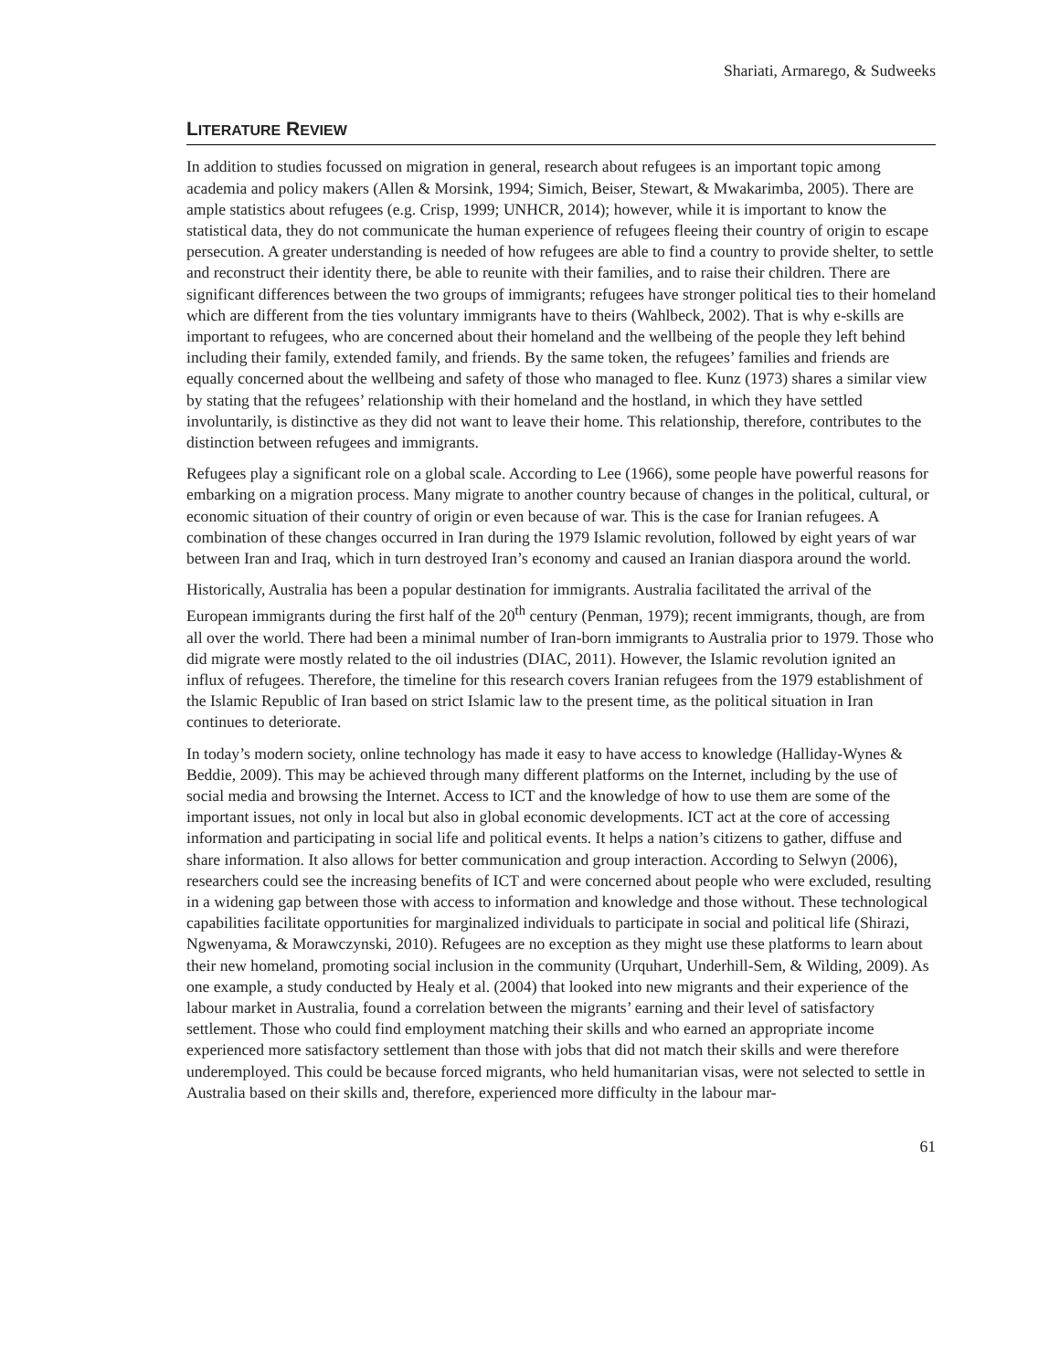Shariati, Armarego, & Sudweeks
LITERATURE REVIEW
In addition to studies focussed on migration in general, research about refugees is an important topic among academia and policy makers (Allen & Morsink, 1994; Simich, Beiser, Stewart, & Mwakarimba, 2005). There are ample statistics about refugees (e.g. Crisp, 1999; UNHCR, 2014); however, while it is important to know the statistical data, they do not communicate the human experience of refugees fleeing their country of origin to escape persecution. A greater understanding is needed of how refugees are able to find a country to provide shelter, to settle and reconstruct their identity there, be able to reunite with their families, and to raise their children. There are significant differences between the two groups of immigrants; refugees have stronger political ties to their homeland which are different from the ties voluntary immigrants have to theirs (Wahlbeck, 2002). That is why e-skills are important to refugees, who are concerned about their homeland and the wellbeing of the people they left behind including their family, extended family, and friends. By the same token, the refugees’ families and friends are equally concerned about the wellbeing and safety of those who managed to flee. Kunz (1973) shares a similar view by stating that the refugees’ relationship with their homeland and the hostland, in which they have settled involuntarily, is distinctive as they did not want to leave their home. This relationship, therefore, contributes to the distinction between refugees and immigrants.
Refugees play a significant role on a global scale. According to Lee (1966), some people have powerful reasons for embarking on a migration process. Many migrate to another country because of changes in the political, cultural, or economic situation of their country of origin or even because of war. This is the case for Iranian refugees. A combination of these changes occurred in Iran during the 1979 Islamic revolution, followed by eight years of war between Iran and Iraq, which in turn destroyed Iran’s economy and caused an Iranian diaspora around the world.
Historically, Australia has been a popular destination for immigrants. Australia facilitated the arrival of the European immigrants during the first half of the 20<sup>th</sup> century (Penman, 1979); recent immigrants, though, are from all over the world. There had been a minimal number of Iran-born immigrants to Australia prior to 1979. Those who did migrate were mostly related to the oil industries (DIAC, 2011). However, the Islamic revolution ignited an influx of refugees. Therefore, the timeline for this research covers Iranian refugees from the 1979 establishment of the Islamic Republic of Iran based on strict Islamic law to the present time, as the political situation in Iran continues to deteriorate.
In today’s modern society, online technology has made it easy to have access to knowledge (Halliday-Wynes & Beddie, 2009). This may be achieved through many different platforms on the Internet, including by the use of social media and browsing the Internet. Access to ICT and the knowledge of how to use them are some of the important issues, not only in local but also in global economic developments. ICT act at the core of accessing information and participating in social life and political events. It helps a nation’s citizens to gather, diffuse and share information. It also allows for better communication and group interaction. According to Selwyn (2006), researchers could see the increasing benefits of ICT and were concerned about people who were excluded, resulting in a widening gap between those with access to information and knowledge and those without. These technological capabilities facilitate opportunities for marginalized individuals to participate in social and political life (Shirazi, Ngwenyama, & Morawczynski, 2010). Refugees are no exception as they might use these platforms to learn about their new homeland, promoting social inclusion in the community (Urquhart, Underhill-Sem, & Wilding, 2009). As one example, a study conducted by Healy et al. (2004) that looked into new migrants and their experience of the labour market in Australia, found a correlation between the migrants’ earning and their level of satisfactory settlement. Those who could find employment matching their skills and who earned an appropriate income experienced more satisfactory settlement than those with jobs that did not match their skills and were therefore underemployed. This could be because forced migrants, who held humanitarian visas, were not selected to settle in Australia based on their skills and, therefore, experienced more difficulty in the labour mar-
61